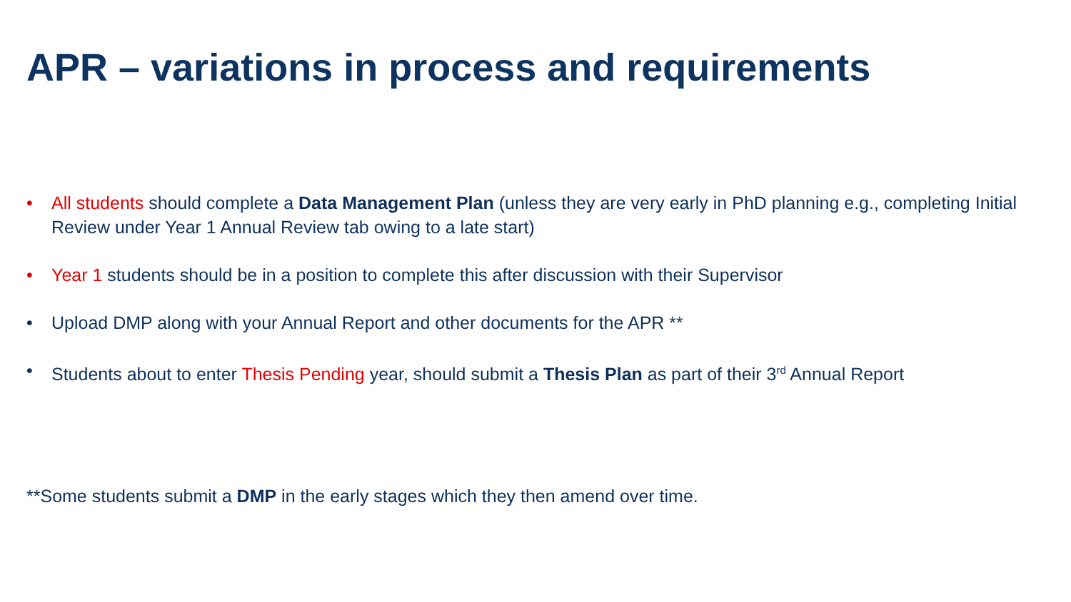APR – variations in process and requirements
• All students should complete a Data Management Plan (unless they are very early in PhD planning e.g., completing Initial Review under Year 1 Annual Review tab owing to a late start)
• Year 1 students should be in a position to complete this after discussion with their Supervisor
• Upload DMP along with your Annual Report and other documents for the APR **
• Students about to enter Thesis Pending year, should submit a Thesis Plan as part of their 3<sup>rd</sup> Annual Report
**Some students submit a DMP in the early stages which they then amend over time.